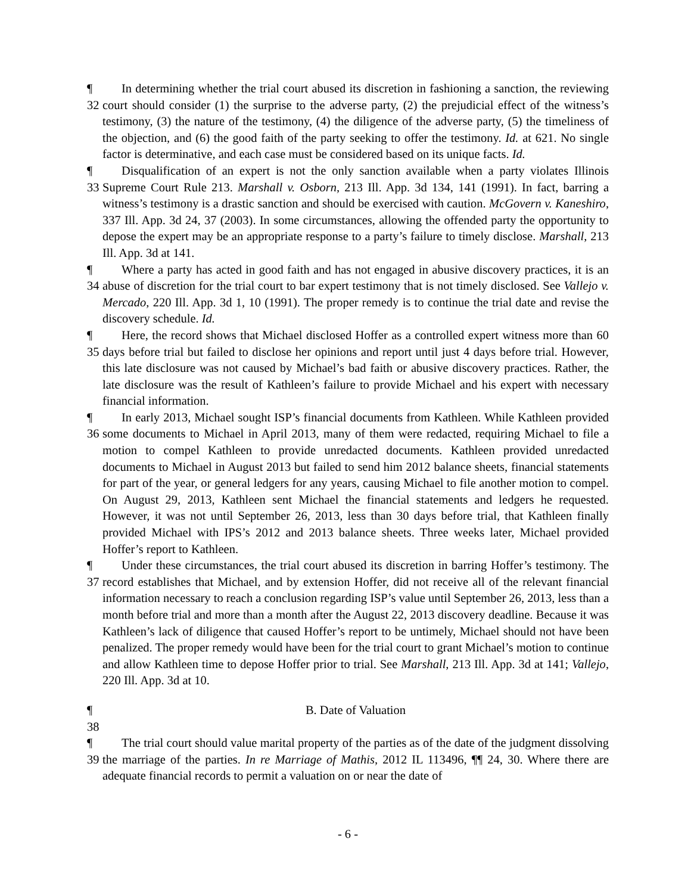¶ 32
In determining whether the trial court abused its discretion in fashioning a sanction, the reviewing court should consider (1) the surprise to the adverse party, (2) the prejudicial effect of the witness’s testimony, (3) the nature of the testimony, (4) the diligence of the adverse party, (5) the timeliness of the objection, and (6) the good faith of the party seeking to offer the testimony. Id. at 621. No single factor is determinative, and each case must be considered based on its unique facts. Id.
¶ 33
Disqualification of an expert is not the only sanction available when a party violates Illinois Supreme Court Rule 213. Marshall v. Osborn, 213 Ill. App. 3d 134, 141 (1991). In fact, barring a witness’s testimony is a drastic sanction and should be exercised with caution. McGovern v. Kaneshiro, 337 Ill. App. 3d 24, 37 (2003). In some circumstances, allowing the offended party the opportunity to depose the expert may be an appropriate response to a party’s failure to timely disclose. Marshall, 213 Ill. App. 3d at 141.
¶ 34
Where a party has acted in good faith and has not engaged in abusive discovery practices, it is an abuse of discretion for the trial court to bar expert testimony that is not timely disclosed. See Vallejo v. Mercado, 220 Ill. App. 3d 1, 10 (1991). The proper remedy is to continue the trial date and revise the discovery schedule. Id.
¶ 35
Here, the record shows that Michael disclosed Hoffer as a controlled expert witness more than 60 days before trial but failed to disclose her opinions and report until just 4 days before trial. However, this late disclosure was not caused by Michael’s bad faith or abusive discovery practices. Rather, the late disclosure was the result of Kathleen’s failure to provide Michael and his expert with necessary financial information.
¶ 36
In early 2013, Michael sought ISP’s financial documents from Kathleen. While Kathleen provided some documents to Michael in April 2013, many of them were redacted, requiring Michael to file a motion to compel Kathleen to provide unredacted documents. Kathleen provided unredacted documents to Michael in August 2013 but failed to send him 2012 balance sheets, financial statements for part of the year, or general ledgers for any years, causing Michael to file another motion to compel. On August 29, 2013, Kathleen sent Michael the financial statements and ledgers he requested. However, it was not until September 26, 2013, less than 30 days before trial, that Kathleen finally provided Michael with IPS’s 2012 and 2013 balance sheets. Three weeks later, Michael provided Hoffer’s report to Kathleen.
¶ 37
Under these circumstances, the trial court abused its discretion in barring Hoffer’s testimony. The record establishes that Michael, and by extension Hoffer, did not receive all of the relevant financial information necessary to reach a conclusion regarding ISP’s value until September 26, 2013, less than a month before trial and more than a month after the August 22, 2013 discovery deadline. Because it was Kathleen’s lack of diligence that caused Hoffer’s report to be untimely, Michael should not have been penalized. The proper remedy would have been for the trial court to grant Michael’s motion to continue and allow Kathleen time to depose Hoffer prior to trial. See Marshall, 213 Ill. App. 3d at 141; Vallejo, 220 Ill. App. 3d at 10.
¶ 38
B. Date of Valuation
¶ 39
The trial court should value marital property of the parties as of the date of the judgment dissolving the marriage of the parties. In re Marriage of Mathis, 2012 IL 113496, ¶¶ 24, 30. Where there are adequate financial records to permit a valuation on or near the date of
- 6 -